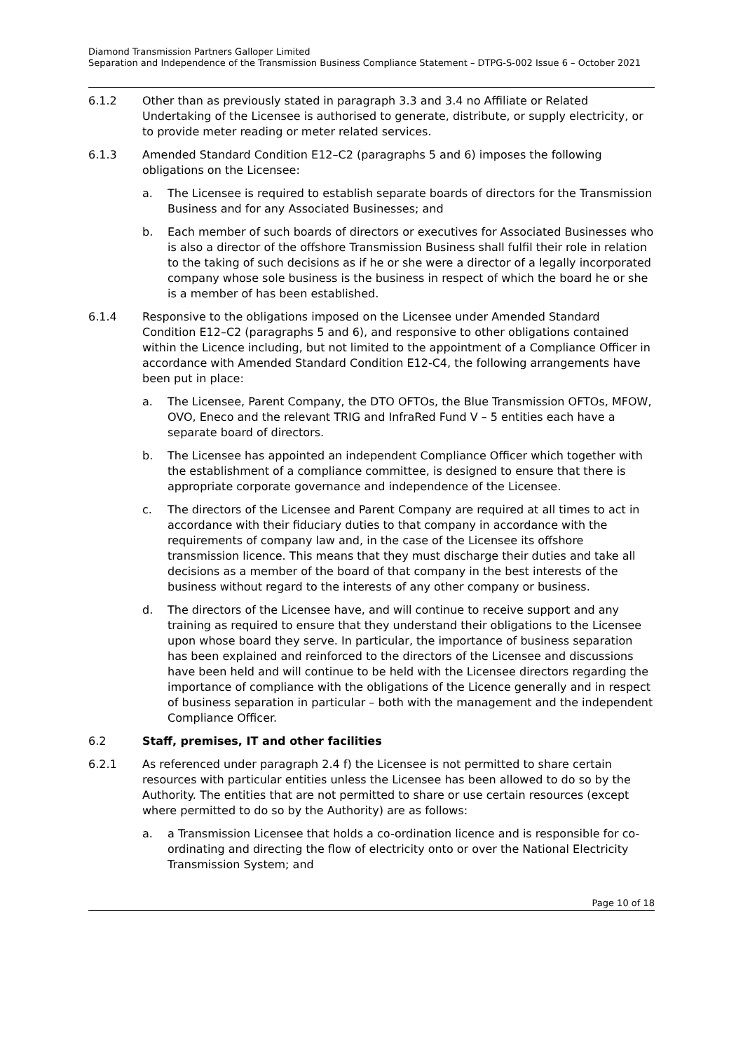Diamond Transmission Partners Galloper Limited
Separation and Independence of the Transmission Business Compliance Statement – DTPG-S-002 Issue 6 – October 2021
6.1.2 Other than as previously stated in paragraph 3.3 and 3.4 no Affiliate or Related Undertaking of the Licensee is authorised to generate, distribute, or supply electricity, or to provide meter reading or meter related services.
6.1.3 Amended Standard Condition E12–C2 (paragraphs 5 and 6) imposes the following obligations on the Licensee:
a. The Licensee is required to establish separate boards of directors for the Transmission Business and for any Associated Businesses; and
b. Each member of such boards of directors or executives for Associated Businesses who is also a director of the offshore Transmission Business shall fulfil their role in relation to the taking of such decisions as if he or she were a director of a legally incorporated company whose sole business is the business in respect of which the board he or she is a member of has been established.
6.1.4 Responsive to the obligations imposed on the Licensee under Amended Standard Condition E12–C2 (paragraphs 5 and 6), and responsive to other obligations contained within the Licence including, but not limited to the appointment of a Compliance Officer in accordance with Amended Standard Condition E12-C4, the following arrangements have been put in place:
a. The Licensee, Parent Company, the DTO OFTOs, the Blue Transmission OFTOs, MFOW, OVO, Eneco and the relevant TRIG and InfraRed Fund V – 5 entities each have a separate board of directors.
b. The Licensee has appointed an independent Compliance Officer which together with the establishment of a compliance committee, is designed to ensure that there is appropriate corporate governance and independence of the Licensee.
c. The directors of the Licensee and Parent Company are required at all times to act in accordance with their fiduciary duties to that company in accordance with the requirements of company law and, in the case of the Licensee its offshore transmission licence. This means that they must discharge their duties and take all decisions as a member of the board of that company in the best interests of the business without regard to the interests of any other company or business.
d. The directors of the Licensee have, and will continue to receive support and any training as required to ensure that they understand their obligations to the Licensee upon whose board they serve. In particular, the importance of business separation has been explained and reinforced to the directors of the Licensee and discussions have been held and will continue to be held with the Licensee directors regarding the importance of compliance with the obligations of the Licence generally and in respect of business separation in particular – both with the management and the independent Compliance Officer.
6.2 Staff, premises, IT and other facilities
6.2.1 As referenced under paragraph 2.4 f) the Licensee is not permitted to share certain resources with particular entities unless the Licensee has been allowed to do so by the Authority. The entities that are not permitted to share or use certain resources (except where permitted to do so by the Authority) are as follows:
a. a Transmission Licensee that holds a co-ordination licence and is responsible for co-ordinating and directing the flow of electricity onto or over the National Electricity Transmission System; and
Page 10 of 18